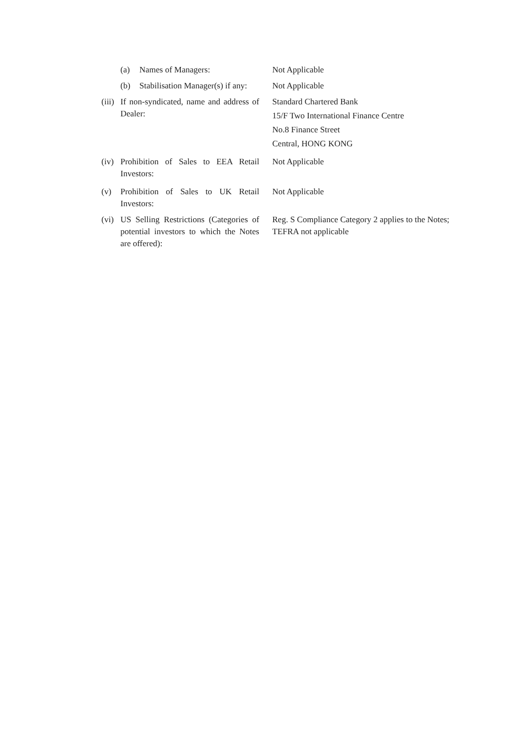(a) Names of Managers: Not Applicable
(b) Stabilisation Manager(s) if any:
Not Applicable
(iii)
If non-syndicated, name and address of Dealer:
Standard Chartered Bank
15/F Two International Finance Centre
No.8 Finance Street
Central, HONG KONG
(iv)
Prohibition of Sales to EEA Retail Investors:
Not Applicable
(v) Prohibition of Sales to UK Retail Investors:
Not Applicable
(vi)
US Selling Restrictions (Categories of potential investors to which the Notes are offered):
Reg. S Compliance Category 2 applies to the Notes;
TEFRA not applicable